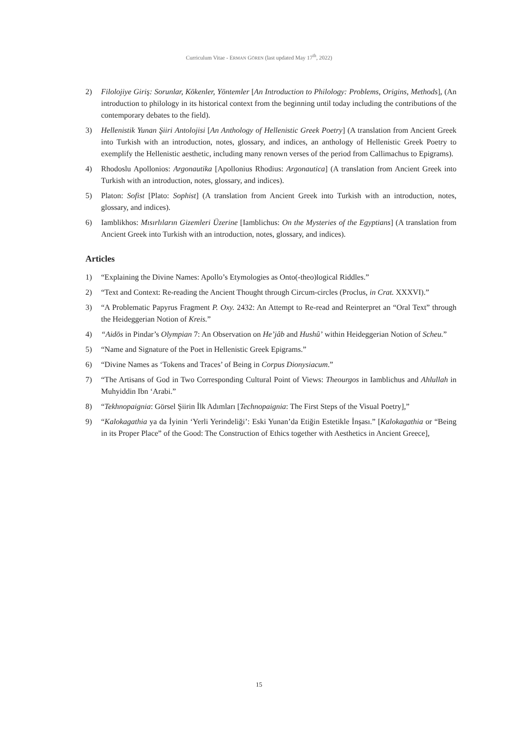Curriculum Vitae - ERMAN GÖREN (last updated May 17<sup>th</sup>, 2022)
2) Filolojiye Giriş: Sorunlar, Kökenler, Yöntemler [An Introduction to Philology: Problems, Origins, Methods], (An introduction to philology in its historical context from the beginning until today including the contributions of the contemporary debates to the field).
3) Hellenistik Yunan Şiiri Antolojisi [An Anthology of Hellenistic Greek Poetry] (A translation from Ancient Greek into Turkish with an introduction, notes, glossary, and indices, an anthology of Hellenistic Greek Poetry to exemplify the Hellenistic aesthetic, including many renown verses of the period from Callimachus to Epigrams).
4) Rhodoslu Apollonios: Argonautika [Apollonius Rhodius: Argonautica] (A translation from Ancient Greek into Turkish with an introduction, notes, glossary, and indices).
5) Platon: Sofist [Plato: Sophist] (A translation from Ancient Greek into Turkish with an introduction, notes, glossary, and indices).
6) Iamblikhos: Mısırlıların Gizemleri Üzerine [Iamblichus: On the Mysteries of the Egyptians] (A translation from Ancient Greek into Turkish with an introduction, notes, glossary, and indices).
Articles
1) “Explaining the Divine Names: Apollo’s Etymologies as Onto(-theo)logical Riddles.”
2) “Text and Context: Re-reading the Ancient Thought through Circum-circles (Proclus, in Crat. XXXVI).”
3) “A Problematic Papyrus Fragment P. Oxy. 2432: An Attempt to Re-read and Reinterpret an “Oral Text” through the Heideggerian Notion of Kreis.”
4) “Aidōs in Pindar’s Olympian 7: An Observation on He’jâb and Hushû’ within Heideggerian Notion of Scheu.”
5) “Name and Signature of the Poet in Hellenistic Greek Epigrams.”
6) “Divine Names as ‘Tokens and Traces’ of Being in Corpus Dionysiacum.”
7) “The Artisans of God in Two Corresponding Cultural Point of Views: Theourgos in Iamblichus and Ahlullah in Muhyiddin Ibn ‘Arabi.”
8) “Tekhnopaignia: Görsel Şiirin İlk Adımları [Technopaignia: The First Steps of the Visual Poetry],”
9) “Kalokagathia ya da İyinin ‘Yerli Yerindeliği’: Eski Yunan’da Etiğin Estetikle İnşası.” [Kalokagathia or “Being in its Proper Place” of the Good: The Construction of Ethics together with Aesthetics in Ancient Greece],
15